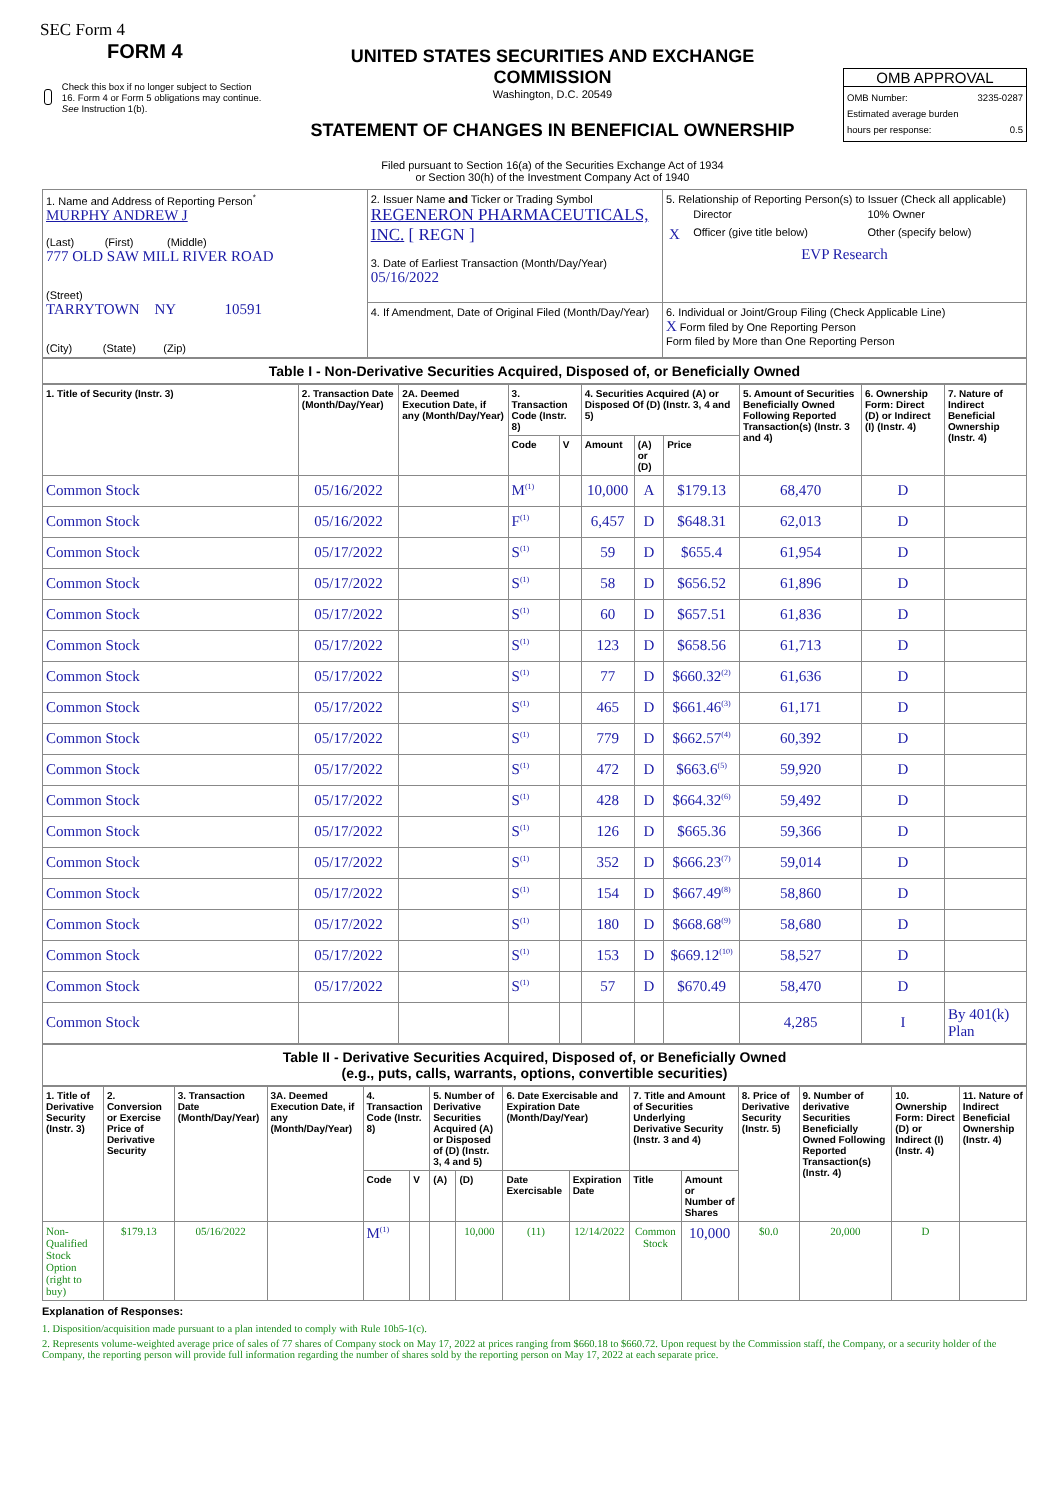SEC Form 4
FORM 4
Check this box if no longer subject to Section 16. Form 4 or Form 5 obligations may continue. See Instruction 1(b).
UNITED STATES SECURITIES AND EXCHANGE COMMISSION
Washington, D.C. 20549
STATEMENT OF CHANGES IN BENEFICIAL OWNERSHIP
Filed pursuant to Section 16(a) of the Securities Exchange Act of 1934
or Section 30(h) of the Investment Company Act of 1940
OMB APPROVAL
OMB Number: 3235-0287
Estimated average burden
hours per response: 0.5
| 1. Name and Address of Reporting Person<sup>*</sup> MURPHY ANDREW J (Last) (First) (Middle) 777 OLD SAW MILL RIVER ROAD (Street) TARRYTOWN NY 10591 (City) (State) (Zip) | 2. Issuer Name and Ticker or Trading Symbol REGENERON PHARMACEUTICALS, INC. [ REGN ] 3. Date of Earliest Transaction (Month/Day/Year) 05/16/2022 | 5. Relationship of Reporting Person(s) to Issuer (Check all applicable) / / Director / 10% Owner / / X / Officer (give title below) / Other (specify below) / EVP Research |
| | 4. If Amendment, Date of Original Filed (Month/Day/Year) | 6. Individual or Joint/Group Filing (Check Applicable Line) X Form filed by One Reporting Person Form filed by More than One Reporting Person |
Table I - Non-Derivative Securities Acquired, Disposed of, or Beneficially Owned
| 1. Title of Security (Instr. 3) | 2. Transaction Date (Month/Day/Year) | 2A. Deemed Execution Date, if any (Month/Day/Year) | 3. Transaction Code (Instr. 8) | | 4. Securities Acquired (A) or Disposed Of (D) (Instr. 3, 4 and 5) | | | 5. Amount of Securities Beneficially Owned Following Reported Transaction(s) (Instr. 3 and 4) | 6. Ownership Form: Direct (D) or Indirect (I) (Instr. 4) | 7. Nature of Indirect Beneficial Ownership (Instr. 4) |
| --- | --- | --- | --- | --- | --- | --- | --- | --- | --- | --- |
| | | | Code | V | Amount | (A) or (D) | Price | | | |
| Common Stock | 05/16/2022 | | M<sup>(1)</sup> | | 10,000 | A | $179.13 | 68,470 | D | |
| Common Stock | 05/16/2022 | | F<sup>(1)</sup> | | 6,457 | D | $648.31 | 62,013 | D | |
| Common Stock | 05/17/2022 | | S<sup>(1)</sup> | | 59 | D | $655.4 | 61,954 | D | |
| Common Stock | 05/17/2022 | | S<sup>(1)</sup> | | 58 | D | $656.52 | 61,896 | D | |
| Common Stock | 05/17/2022 | | S<sup>(1)</sup> | | 60 | D | $657.51 | 61,836 | D | |
| Common Stock | 05/17/2022 | | S<sup>(1)</sup> | | 123 | D | $658.56 | 61,713 | D | |
| Common Stock | 05/17/2022 | | S<sup>(1)</sup> | | 77 | D | $660.32<sup>(2)</sup> | 61,636 | D | |
| Common Stock | 05/17/2022 | | S<sup>(1)</sup> | | 465 | D | $661.46<sup>(3)</sup> | 61,171 | D | |
| Common Stock | 05/17/2022 | | S<sup>(1)</sup> | | 779 | D | $662.57<sup>(4)</sup> | 60,392 | D | |
| Common Stock | 05/17/2022 | | S<sup>(1)</sup> | | 472 | D | $663.6<sup>(5)</sup> | 59,920 | D | |
| Common Stock | 05/17/2022 | | S<sup>(1)</sup> | | 428 | D | $664.32<sup>(6)</sup> | 59,492 | D | |
| Common Stock | 05/17/2022 | | S<sup>(1)</sup> | | 126 | D | $665.36 | 59,366 | D | |
| Common Stock | 05/17/2022 | | S<sup>(1)</sup> | | 352 | D | $666.23<sup>(7)</sup> | 59,014 | D | |
| Common Stock | 05/17/2022 | | S<sup>(1)</sup> | | 154 | D | $667.49<sup>(8)</sup> | 58,860 | D | |
| Common Stock | 05/17/2022 | | S<sup>(1)</sup> | | 180 | D | $668.68<sup>(9)</sup> | 58,680 | D | |
| Common Stock | 05/17/2022 | | S<sup>(1)</sup> | | 153 | D | $669.12<sup>(10)</sup> | 58,527 | D | |
| Common Stock | 05/17/2022 | | S<sup>(1)</sup> | | 57 | D | $670.49 | 58,470 | D | |
| Common Stock | | | | | | | | 4,285 | I | By 401(k) Plan |
Table II - Derivative Securities Acquired, Disposed of, or Beneficially Owned
(e.g., puts, calls, warrants, options, convertible securities)
| 1. Title of Derivative Security (Instr. 3) | 2. Conversion or Exercise Price of Derivative Security | 3. Transaction Date (Month/Day/Year) | 3A. Deemed Execution Date, if any (Month/Day/Year) | 4. Transaction Code (Instr. 8) | | 5. Number of Derivative Securities Acquired (A) or Disposed of (D) (Instr. 3, 4 and 5) | | 6. Date Exercisable and Expiration Date (Month/Day/Year) | | 7. Title and Amount of Securities Underlying Derivative Security (Instr. 3 and 4) | | 8. Price of Derivative Security (Instr. 5) | 9. Number of derivative Securities Beneficially Owned Following Reported Transaction(s) (Instr. 4) | 10. Ownership Form: Direct (D) or Indirect (I) (Instr. 4) | 11. Nature of Indirect Beneficial Ownership (Instr. 4) |
| --- | --- | --- | --- | --- | --- | --- | --- | --- | --- | --- | --- | --- | --- | --- | --- |
| | | | | Code | V | (A) | (D) | Date Exercisable | Expiration Date | Title | Amount or Number of Shares | | | | |
| Non-Qualified Stock Option (right to buy) | $179.13 | 05/16/2022 | | M<sup>(1)</sup> | | | 10,000 | (11) | 12/14/2022 | Common Stock | 10,000 | $0.0 | 20,000 | D | |
Explanation of Responses:
1. Disposition/acquisition made pursuant to a plan intended to comply with Rule 10b5-1(c).
2. Represents volume-weighted average price of sales of 77 shares of Company stock on May 17, 2022 at prices ranging from $660.18 to $660.72. Upon request by the Commission staff, the Company, or a security holder of the Company, the reporting person will provide full information regarding the number of shares sold by the reporting person on May 17, 2022 at each separate price.